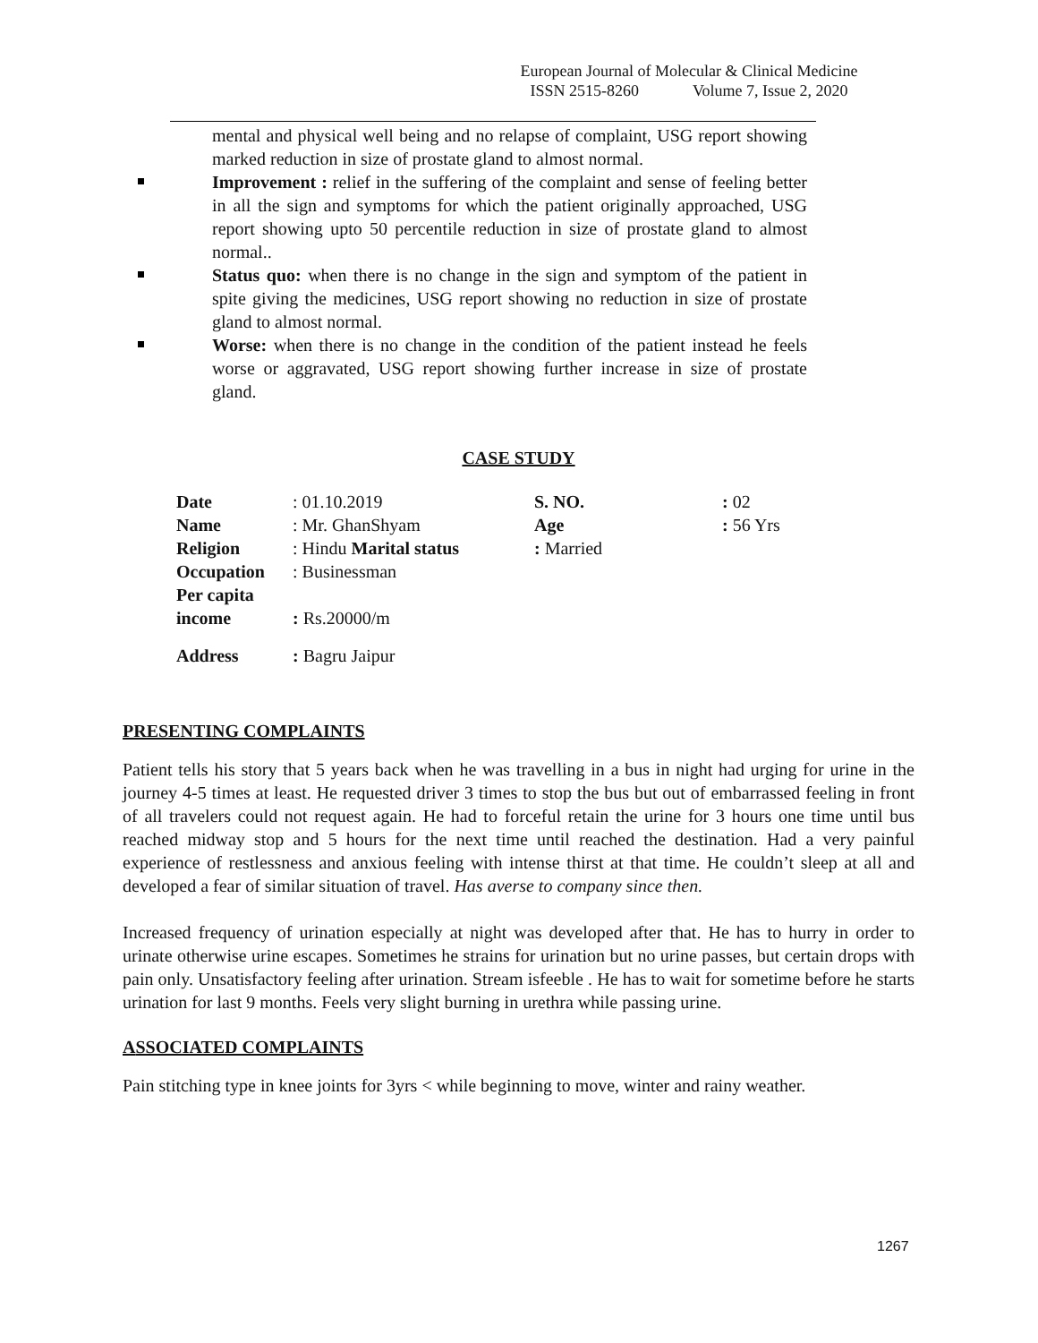European Journal of Molecular & Clinical Medicine
ISSN 2515-8260 Volume 7, Issue 2, 2020
mental and physical well being and no relapse of complaint, USG report showing marked reduction in size of prostate gland to almost normal.
Improvement : relief in the suffering of the complaint and sense of feeling better in all the sign and symptoms for which the patient originally approached, USG report showing upto 50 percentile reduction in size of prostate gland to almost normal..
Status quo: when there is no change in the sign and symptom of the patient in spite giving the medicines, USG report showing no reduction in size of prostate gland to almost normal.
Worse: when there is no change in the condition of the patient instead he feels worse or aggravated, USG report showing further increase in size of prostate gland.
CASE STUDY
| Date | : 01.10.2019 | S. NO. | : 02 |
| Name | : Mr. GhanShyam | Age | : 56 Yrs |
| Religion | : Hindu Marital status | : Married | |
| Occupation | : Businessman | | |
| Per capita income | : Rs.20000/m | | |
| Address | : Bagru Jaipur | | |
PRESENTING COMPLAINTS
Patient tells his story that 5 years back when he was travelling in a bus in night had urging for urine in the journey 4-5 times at least. He requested driver 3 times to stop the bus but out of embarrassed feeling in front of all travelers could not request again. He had to forceful retain the urine for 3 hours one time until bus reached midway stop and 5 hours for the next time until reached the destination. Had a very painful experience of restlessness and anxious feeling with intense thirst at that time. He couldn’t sleep at all and developed a fear of similar situation of travel. Has averse to company since then.
Increased frequency of urination especially at night was developed after that. He has to hurry in order to urinate otherwise urine escapes. Sometimes he strains for urination but no urine passes, but certain drops with pain only. Unsatisfactory feeling after urination. Stream isfeeble . He has to wait for sometime before he starts urination for last 9 months. Feels very slight burning in urethra while passing urine.
ASSOCIATED COMPLAINTS
Pain stitching type in knee joints for 3yrs < while beginning to move, winter and rainy weather.
1267